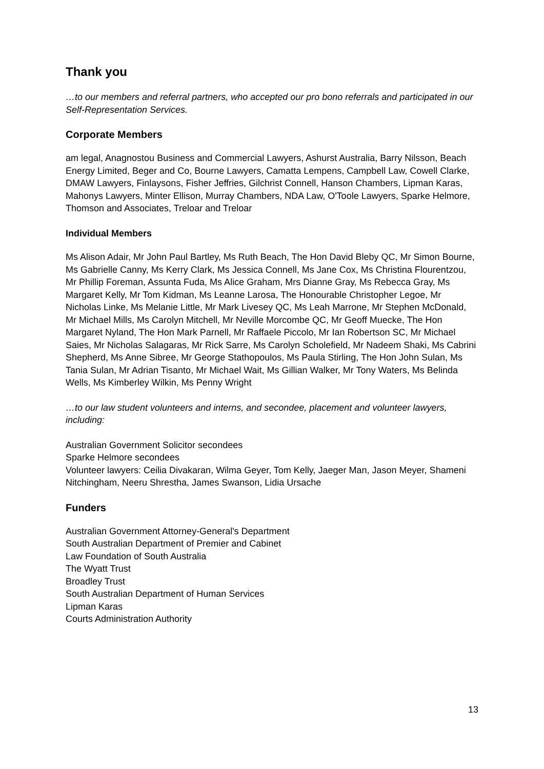Thank you
…to our members and referral partners, who accepted our pro bono referrals and participated in our Self-Representation Services.
Corporate Members
am legal, Anagnostou Business and Commercial Lawyers, Ashurst Australia, Barry Nilsson, Beach Energy Limited, Beger and Co, Bourne Lawyers, Camatta Lempens, Campbell Law, Cowell Clarke, DMAW Lawyers, Finlaysons, Fisher Jeffries, Gilchrist Connell, Hanson Chambers, Lipman Karas, Mahonys Lawyers, Minter Ellison, Murray Chambers, NDA Law, O'Toole Lawyers, Sparke Helmore, Thomson and Associates, Treloar and Treloar
Individual Members
Ms Alison Adair, Mr John Paul Bartley, Ms Ruth Beach, The Hon David Bleby QC, Mr Simon Bourne, Ms Gabrielle Canny, Ms Kerry Clark, Ms Jessica Connell, Ms Jane Cox, Ms Christina Flourentzou, Mr Phillip Foreman, Assunta Fuda, Ms Alice Graham, Mrs Dianne Gray, Ms Rebecca Gray, Ms Margaret Kelly, Mr Tom Kidman, Ms Leanne Larosa, The Honourable Christopher Legoe, Mr Nicholas Linke, Ms Melanie Little, Mr Mark Livesey QC, Ms Leah Marrone, Mr Stephen McDonald, Mr Michael Mills, Ms Carolyn Mitchell, Mr Neville Morcombe QC, Mr Geoff Muecke, The Hon Margaret Nyland, The Hon Mark Parnell, Mr Raffaele Piccolo, Mr Ian Robertson SC, Mr Michael Saies, Mr Nicholas Salagaras, Mr Rick Sarre, Ms Carolyn Scholefield, Mr Nadeem Shaki, Ms Cabrini Shepherd, Ms Anne Sibree, Mr George Stathopoulos, Ms Paula Stirling, The Hon John Sulan, Ms Tania Sulan, Mr Adrian Tisanto, Mr Michael Wait, Ms Gillian Walker, Mr Tony Waters, Ms Belinda Wells, Ms Kimberley Wilkin, Ms Penny Wright
…to our law student volunteers and interns, and secondee, placement and volunteer lawyers, including:
Australian Government Solicitor secondees
Sparke Helmore secondees
Volunteer lawyers: Ceilia Divakaran, Wilma Geyer, Tom Kelly, Jaeger Man, Jason Meyer, Shameni Nitchingham, Neeru Shrestha, James Swanson, Lidia Ursache
Funders
Australian Government Attorney-General's Department
South Australian Department of Premier and Cabinet
Law Foundation of South Australia
The Wyatt Trust
Broadley Trust
South Australian Department of Human Services
Lipman Karas
Courts Administration Authority
13